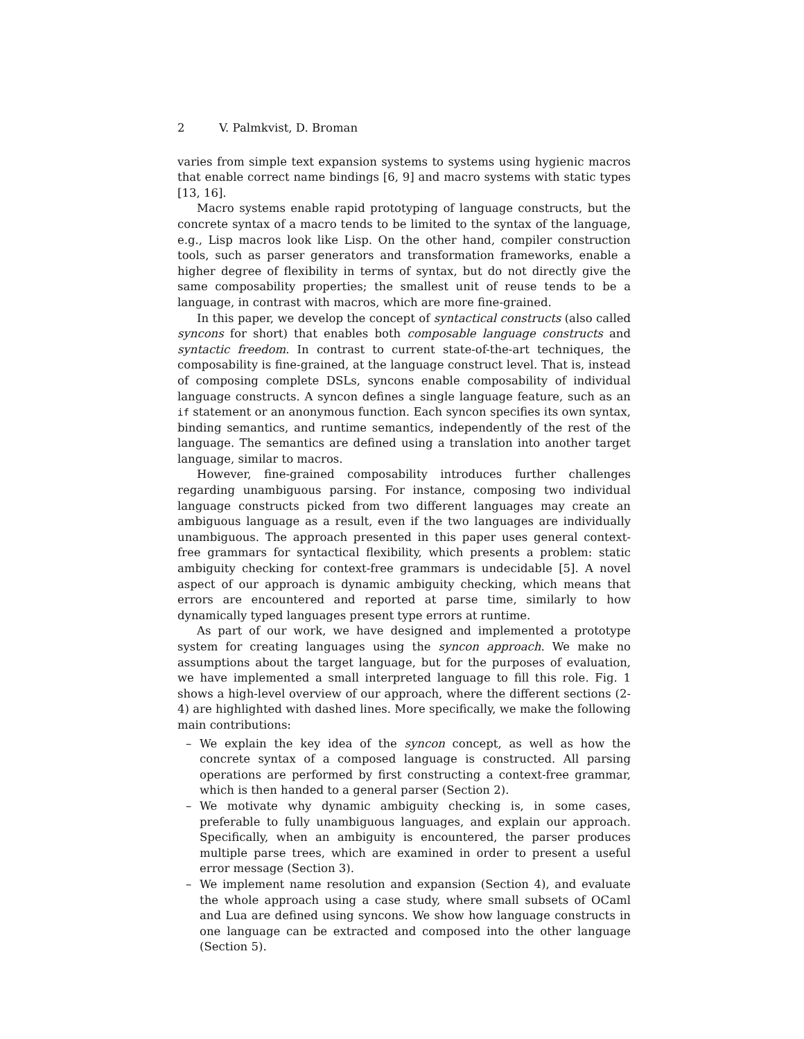2 V. Palmkvist, D. Broman
varies from simple text expansion systems to systems using hygienic macros that enable correct name bindings [6, 9] and macro systems with static types [13, 16].
Macro systems enable rapid prototyping of language constructs, but the concrete syntax of a macro tends to be limited to the syntax of the language, e.g., Lisp macros look like Lisp. On the other hand, compiler construction tools, such as parser generators and transformation frameworks, enable a higher degree of flexibility in terms of syntax, but do not directly give the same composability properties; the smallest unit of reuse tends to be a language, in contrast with macros, which are more fine-grained.
In this paper, we develop the concept of syntactical constructs (also called syncons for short) that enables both composable language constructs and syntactic freedom. In contrast to current state-of-the-art techniques, the composability is fine-grained, at the language construct level. That is, instead of composing complete DSLs, syncons enable composability of individual language constructs. A syncon defines a single language feature, such as an if statement or an anonymous function. Each syncon specifies its own syntax, binding semantics, and runtime semantics, independently of the rest of the language. The semantics are defined using a translation into another target language, similar to macros.
However, fine-grained composability introduces further challenges regarding unambiguous parsing. For instance, composing two individual language constructs picked from two different languages may create an ambiguous language as a result, even if the two languages are individually unambiguous. The approach presented in this paper uses general context-free grammars for syntactical flexibility, which presents a problem: static ambiguity checking for context-free grammars is undecidable [5]. A novel aspect of our approach is dynamic ambiguity checking, which means that errors are encountered and reported at parse time, similarly to how dynamically typed languages present type errors at runtime.
As part of our work, we have designed and implemented a prototype system for creating languages using the syncon approach. We make no assumptions about the target language, but for the purposes of evaluation, we have implemented a small interpreted language to fill this role. Fig. 1 shows a high-level overview of our approach, where the different sections (2-4) are highlighted with dashed lines. More specifically, we make the following main contributions:
– We explain the key idea of the syncon concept, as well as how the concrete syntax of a composed language is constructed. All parsing operations are performed by first constructing a context-free grammar, which is then handed to a general parser (Section 2).
– We motivate why dynamic ambiguity checking is, in some cases, preferable to fully unambiguous languages, and explain our approach. Specifically, when an ambiguity is encountered, the parser produces multiple parse trees, which are examined in order to present a useful error message (Section 3).
– We implement name resolution and expansion (Section 4), and evaluate the whole approach using a case study, where small subsets of OCaml and Lua are defined using syncons. We show how language constructs in one language can be extracted and composed into the other language (Section 5).